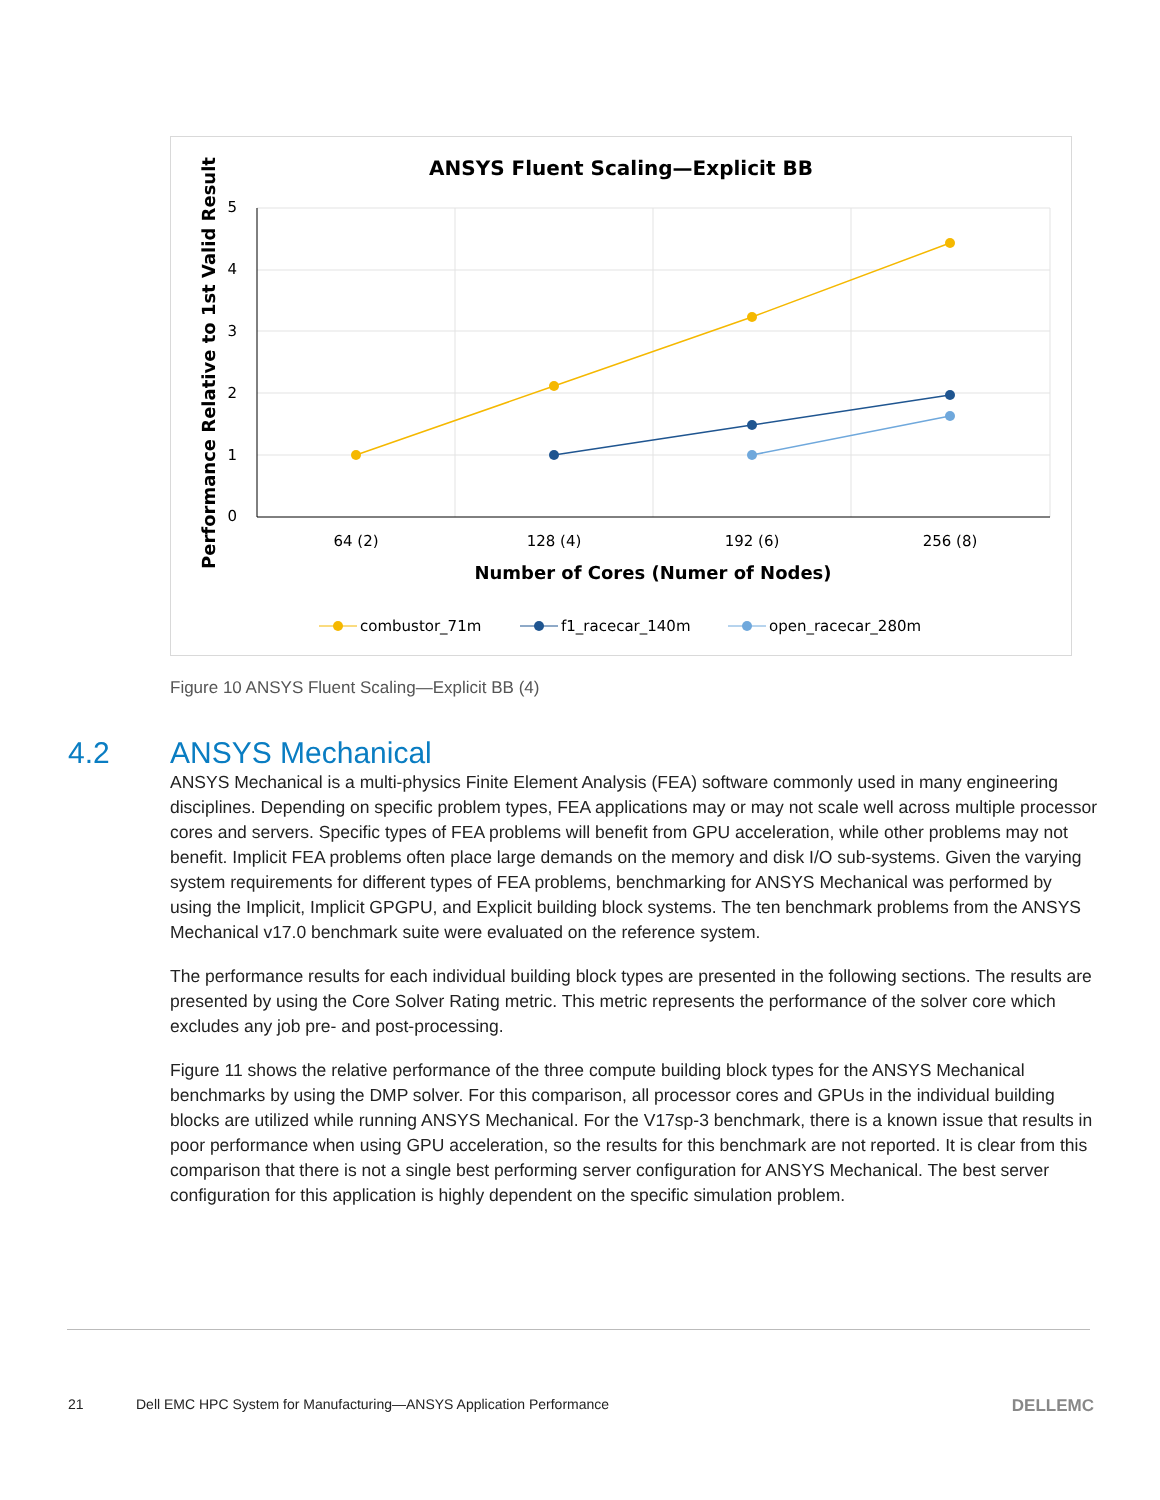ANSYS Fluent Scaling—Explicit BB
5
4
3
2
1
0
64 (2)
128 (4)
192 (6)
256 (8)
Number of Cores (Numer of Nodes)
Performance Relative to 1st Valid Result
combustor_71m
f1_racecar_140m
open_racecar_280m
Figure 10 ANSYS Fluent Scaling—Explicit BB (4)
4.2 ANSYS Mechanical
ANSYS Mechanical is a multi-physics Finite Element Analysis (FEA) software commonly used in many engineering disciplines. Depending on specific problem types, FEA applications may or may not scale well across multiple processor cores and servers. Specific types of FEA problems will benefit from GPU acceleration, while other problems may not benefit. Implicit FEA problems often place large demands on the memory and disk I/O sub-systems. Given the varying system requirements for different types of FEA problems, benchmarking for ANSYS Mechanical was performed by using the Implicit, Implicit GPGPU, and Explicit building block systems. The ten benchmark problems from the ANSYS Mechanical v17.0 benchmark suite were evaluated on the reference system.
The performance results for each individual building block types are presented in the following sections. The results are presented by using the Core Solver Rating metric. This metric represents the performance of the solver core which excludes any job pre- and post-processing.
Figure 11 shows the relative performance of the three compute building block types for the ANSYS Mechanical benchmarks by using the DMP solver. For this comparison, all processor cores and GPUs in the individual building blocks are utilized while running ANSYS Mechanical. For the V17sp-3 benchmark, there is a known issue that results in poor performance when using GPU acceleration, so the results for this benchmark are not reported. It is clear from this comparison that there is not a single best performing server configuration for ANSYS Mechanical. The best server configuration for this application is highly dependent on the specific simulation problem.
21 Dell EMC HPC System for Manufacturing—ANSYS Application Performance DELLEMC